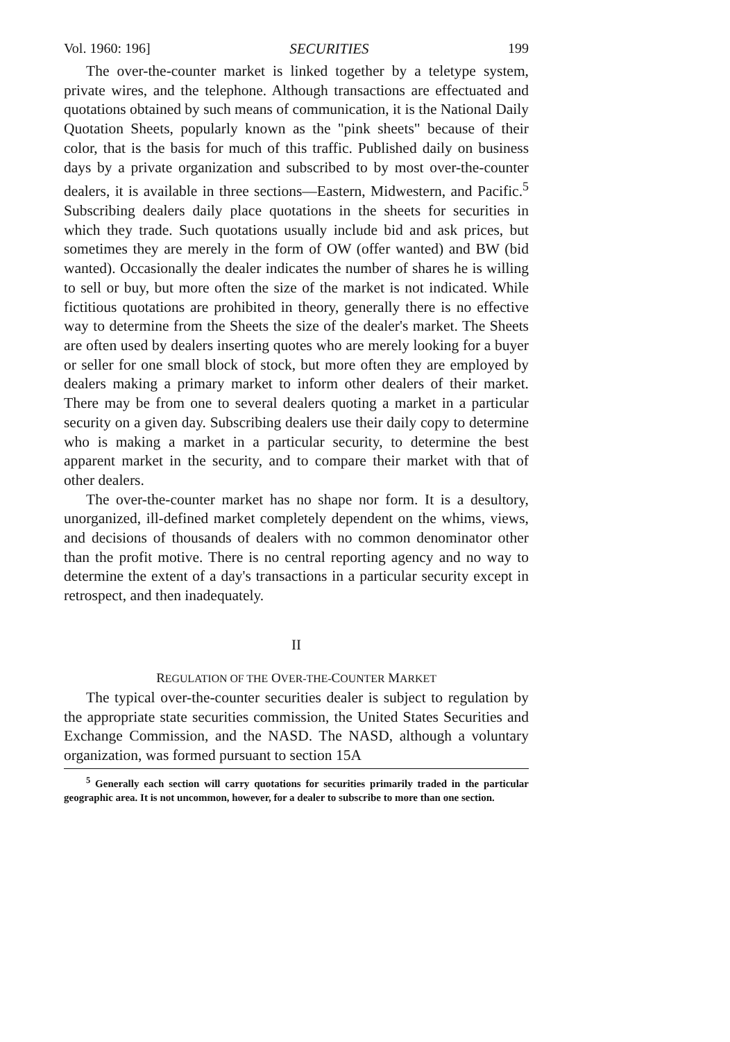Vol. 1960: 196] SECURITIES 199
The over-the-counter market is linked together by a teletype system, private wires, and the telephone. Although transactions are effectuated and quotations obtained by such means of communication, it is the National Daily Quotation Sheets, popularly known as the "pink sheets" because of their color, that is the basis for much of this traffic. Published daily on business days by a private organization and subscribed to by most over-the-counter dealers, it is available in three sections—Eastern, Midwestern, and Pacific.<sup>5</sup> Subscribing dealers daily place quotations in the sheets for securities in which they trade. Such quotations usually include bid and ask prices, but sometimes they are merely in the form of OW (offer wanted) and BW (bid wanted). Occasionally the dealer indicates the number of shares he is willing to sell or buy, but more often the size of the market is not indicated. While fictitious quotations are prohibited in theory, generally there is no effective way to determine from the Sheets the size of the dealer's market. The Sheets are often used by dealers inserting quotes who are merely looking for a buyer or seller for one small block of stock, but more often they are employed by dealers making a primary market to inform other dealers of their market. There may be from one to several dealers quoting a market in a particular security on a given day. Subscribing dealers use their daily copy to determine who is making a market in a particular security, to determine the best apparent market in the security, and to compare their market with that of other dealers.
The over-the-counter market has no shape nor form. It is a desultory, unorganized, ill-defined market completely dependent on the whims, views, and decisions of thousands of dealers with no common denominator other than the profit motive. There is no central reporting agency and no way to determine the extent of a day's transactions in a particular security except in retrospect, and then inadequately.
II
REGULATION OF THE OVER-THE-COUNTER MARKET
The typical over-the-counter securities dealer is subject to regulation by the appropriate state securities commission, the United States Securities and Exchange Commission, and the NASD. The NASD, although a voluntary organization, was formed pursuant to section 15A
<sup>5</sup> Generally each section will carry quotations for securities primarily traded in the particular geographic area. It is not uncommon, however, for a dealer to subscribe to more than one section.